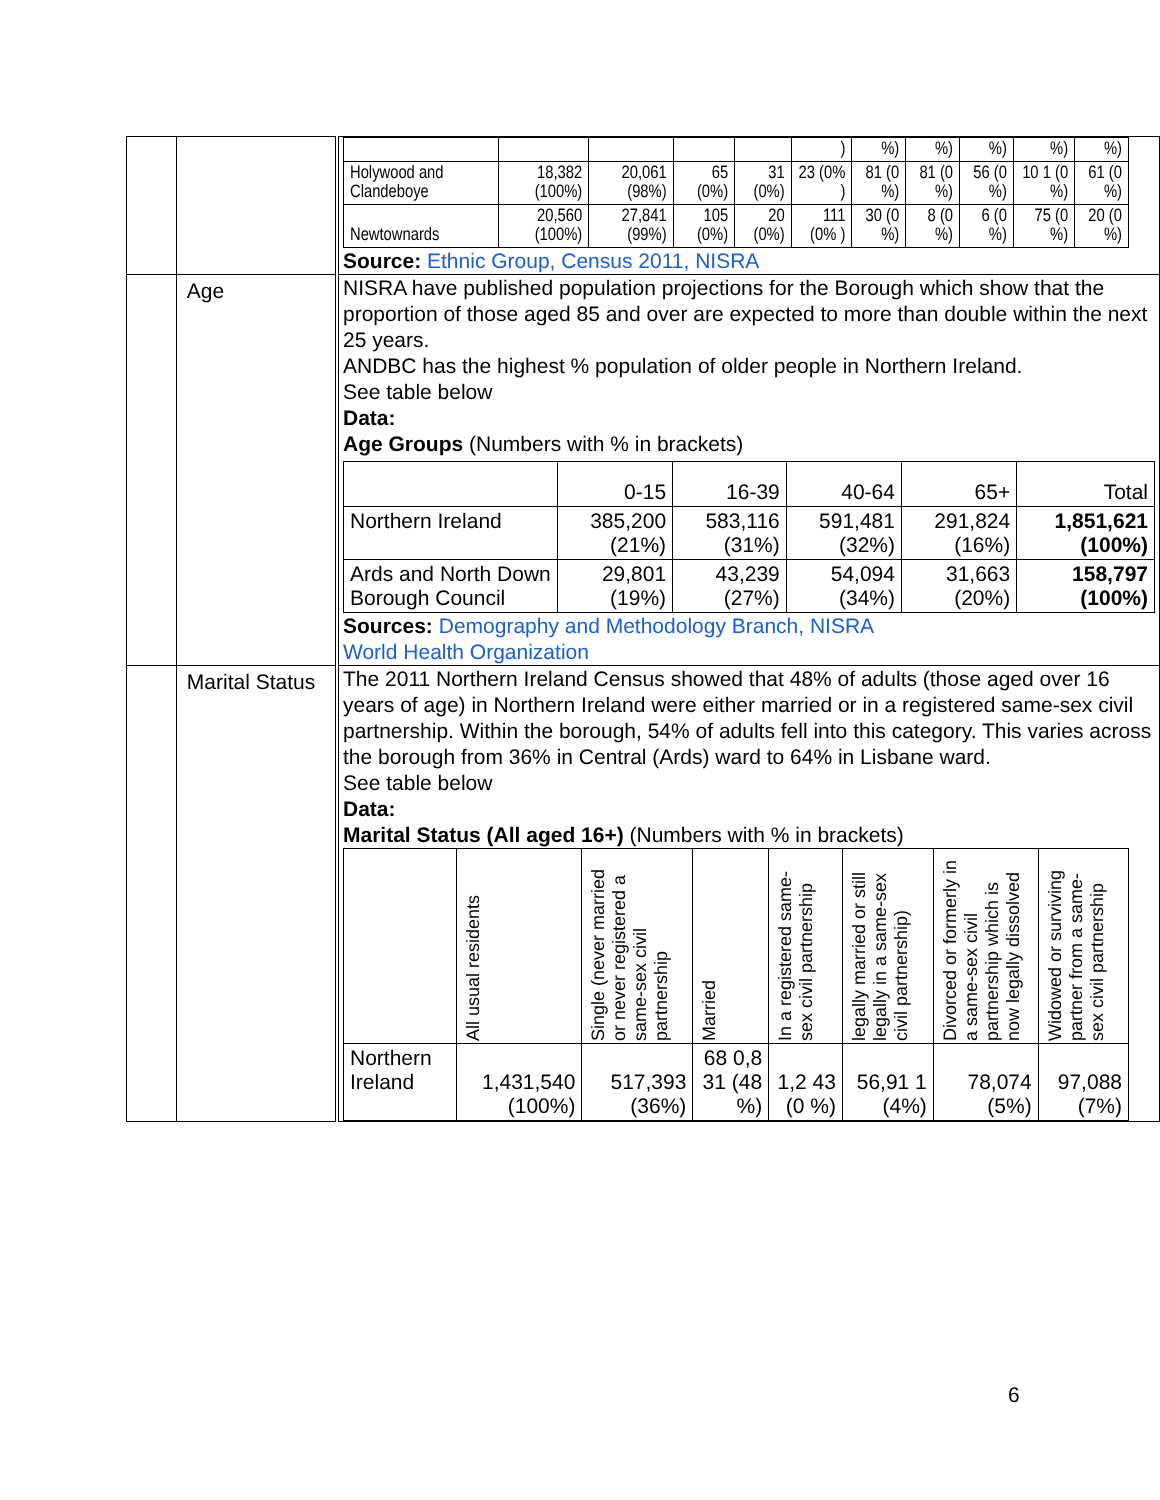| | | / / / / / / ) / %) / %) / %) / %) / %) / / Holywood and Clandeboye / 18,382 (100%) / 20,061 (98%) / 65 (0%) / 31 (0%) / 23 (0% ) / 81 (0 %) / 81 (0 %) / 56 (0 %) / 10 1 (0 %) / 61 (0 %) / / Newtownards / 20,560 (100%) / 27,841 (99%) / 105 (0%) / 20 (0%) / 111 (0% ) / 30 (0 %) / 8 (0 %) / 6 (0 %) / 75 (0 %) / 20 (0 %) / Source: Ethnic Group, Census 2011, NISRA |
| | Age | NISRA have published population projections for the Borough which show that the proportion of those aged 85 and over are expected to more than double within the next 25 years. ANDBC has the highest % population of older people in Northern Ireland. See table below Data: Age Groups (Numbers with % in brackets) / / 0-15 / 16-39 / 40-64 / 65+ / Total / / Northern Ireland / 385,200 (21%) / 583,116 (31%) / 591,481 (32%) / 291,824 (16%) / 1,851,621 (100%) / / Ards and North Down Borough Council / 29,801 (19%) / 43,239 (27%) / 54,094 (34%) / 31,663 (20%) / 158,797 (100%) / Sources: Demography and Methodology Branch, NISRA World Health Organization |
| | Marital Status | The 2011 Northern Ireland Census showed that 48% of adults (those aged over 16 years of age) in Northern Ireland were either married or in a registered same-sex civil partnership. Within the borough, 54% of adults fell into this category. This varies across the borough from 36% in Central (Ards) ward to 64% in Lisbane ward. See table below Data: Marital Status (All aged 16+) (Numbers with % in brackets) / / All usual residents / Single (never married or never registered a same-sex civil partnership / Married / In a registered same-sex civil partnership / legally married or still legally in a same-sex civil partnership) / Divorced or formerly in a same-sex civil partnership which is now legally dissolved / Widowed or surviving partner from a same-sex civil partnership / / Northern Ireland / 1,431,540 (100%) / 517,393 (36%) / 68 0,8 31 (48 %) / 1,2 43 (0 %) / 56,91 1 (4%) / 78,074 (5%) / 97,088 (7%) / |
6